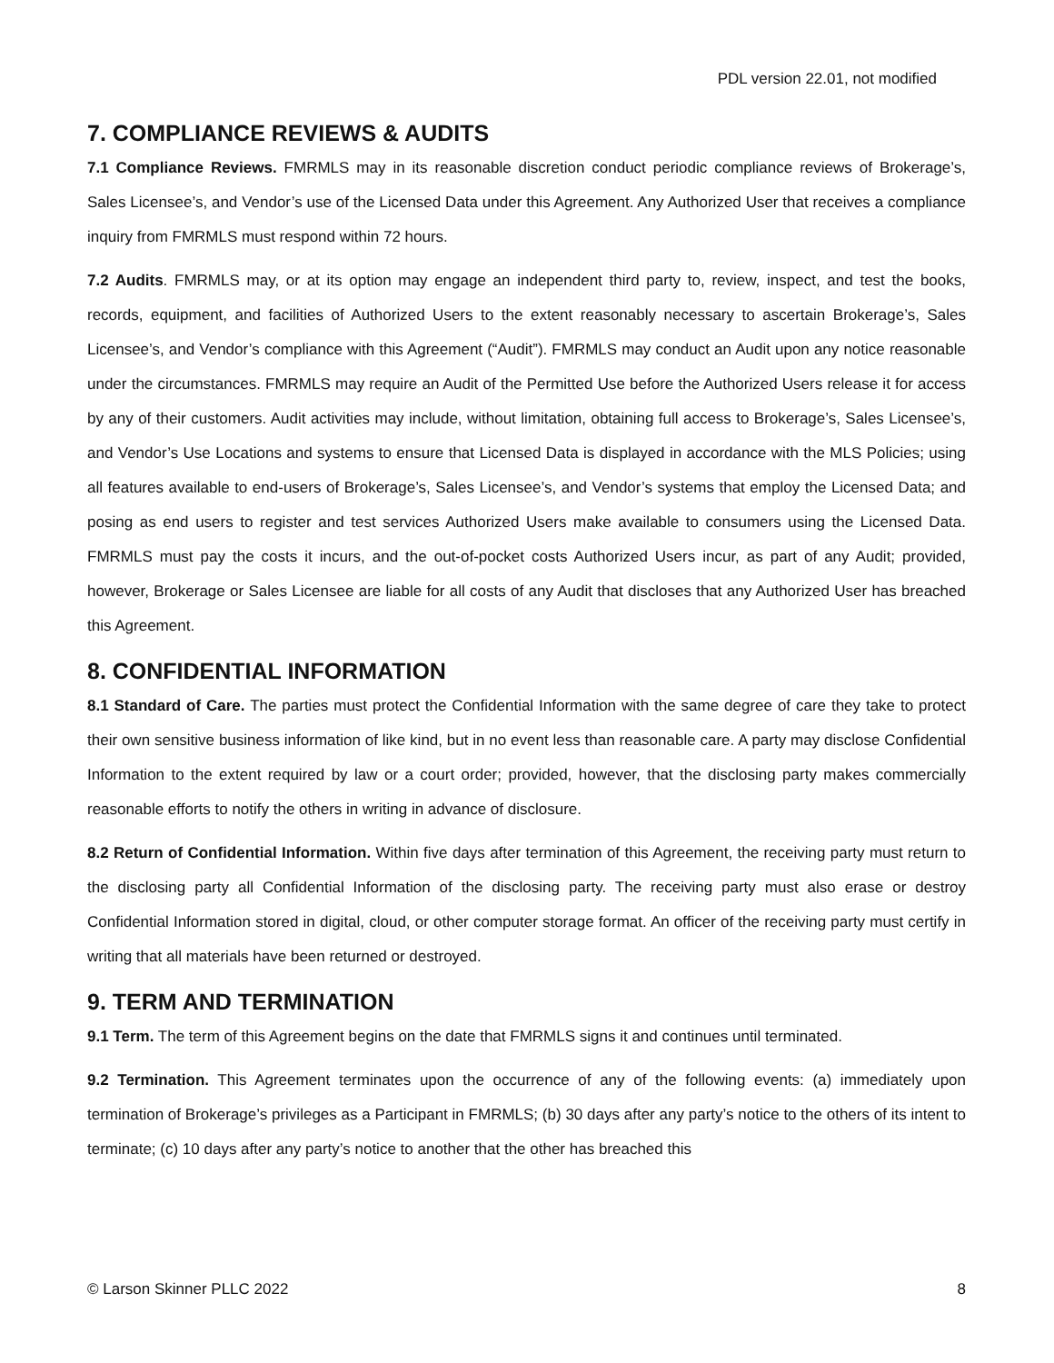PDL version 22.01, not modified
7. COMPLIANCE REVIEWS & AUDITS
7.1 Compliance Reviews. FMRMLS may in its reasonable discretion conduct periodic compliance reviews of Brokerage’s, Sales Licensee’s, and Vendor’s use of the Licensed Data under this Agreement. Any Authorized User that receives a compliance inquiry from FMRMLS must respond within 72 hours.
7.2 Audits. FMRMLS may, or at its option may engage an independent third party to, review, inspect, and test the books, records, equipment, and facilities of Authorized Users to the extent reasonably necessary to ascertain Brokerage’s, Sales Licensee’s, and Vendor’s compliance with this Agreement (“Audit”). FMRMLS may conduct an Audit upon any notice reasonable under the circumstances. FMRMLS may require an Audit of the Permitted Use before the Authorized Users release it for access by any of their customers. Audit activities may include, without limitation, obtaining full access to Brokerage’s, Sales Licensee’s, and Vendor’s Use Locations and systems to ensure that Licensed Data is displayed in accordance with the MLS Policies; using all features available to end-users of Brokerage’s, Sales Licensee’s, and Vendor’s systems that employ the Licensed Data; and posing as end users to register and test services Authorized Users make available to consumers using the Licensed Data. FMRMLS must pay the costs it incurs, and the out-of-pocket costs Authorized Users incur, as part of any Audit; provided, however, Brokerage or Sales Licensee are liable for all costs of any Audit that discloses that any Authorized User has breached this Agreement.
8. CONFIDENTIAL INFORMATION
8.1 Standard of Care. The parties must protect the Confidential Information with the same degree of care they take to protect their own sensitive business information of like kind, but in no event less than reasonable care. A party may disclose Confidential Information to the extent required by law or a court order; provided, however, that the disclosing party makes commercially reasonable efforts to notify the others in writing in advance of disclosure.
8.2 Return of Confidential Information. Within five days after termination of this Agreement, the receiving party must return to the disclosing party all Confidential Information of the disclosing party. The receiving party must also erase or destroy Confidential Information stored in digital, cloud, or other computer storage format. An officer of the receiving party must certify in writing that all materials have been returned or destroyed.
9. TERM AND TERMINATION
9.1 Term. The term of this Agreement begins on the date that FMRMLS signs it and continues until terminated.
9.2 Termination. This Agreement terminates upon the occurrence of any of the following events: (a) immediately upon termination of Brokerage’s privileges as a Participant in FMRMLS; (b) 30 days after any party’s notice to the others of its intent to terminate; (c) 10 days after any party’s notice to another that the other has breached this
© Larson Skinner PLLC 2022 8